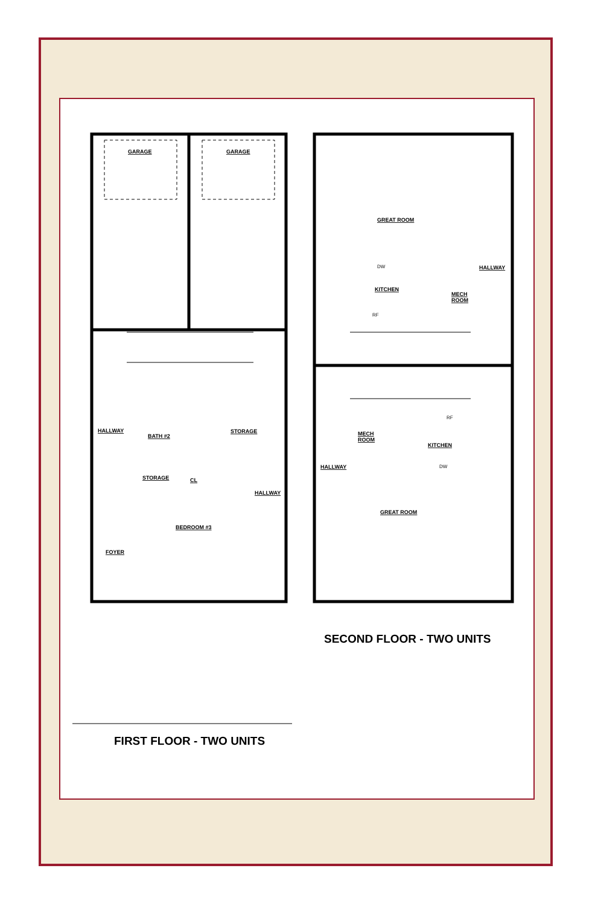GARAGE
GARAGE
HALLWAY
BATH #2
STORAGE
STORAGE
CL
HALLWAY
BEDROOM #3
FOYER
GREAT ROOM
KITCHEN
HALLWAY
MECH
ROOM
MECH
ROOM
KITCHEN
HALLWAY
GREAT ROOM
DW
RF
RF
DW
FIRST FLOOR - TWO UNITS
SECOND FLOOR - TWO UNITS
UP 15 EQ RISERS DN 15 EQ RISERS